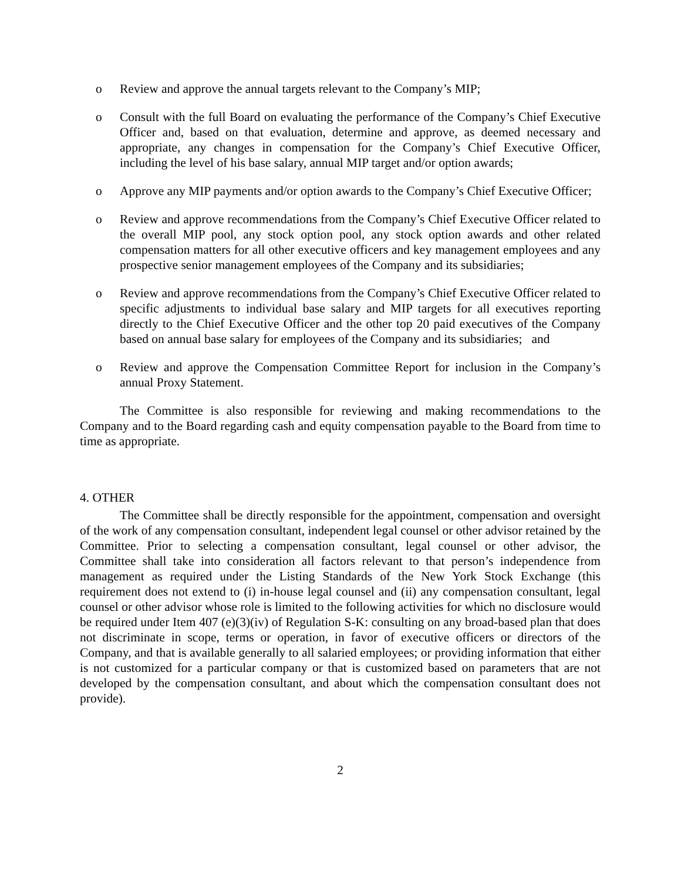o Review and approve the annual targets relevant to the Company’s MIP;
o Consult with the full Board on evaluating the performance of the Company’s Chief Executive Officer and, based on that evaluation, determine and approve, as deemed necessary and appropriate, any changes in compensation for the Company’s Chief Executive Officer, including the level of his base salary, annual MIP target and/or option awards;
o Approve any MIP payments and/or option awards to the Company’s Chief Executive Officer;
o Review and approve recommendations from the Company’s Chief Executive Officer related to the overall MIP pool, any stock option pool, any stock option awards and other related compensation matters for all other executive officers and key management employees and any prospective senior management employees of the Company and its subsidiaries;
o Review and approve recommendations from the Company’s Chief Executive Officer related to specific adjustments to individual base salary and MIP targets for all executives reporting directly to the Chief Executive Officer and the other top 20 paid executives of the Company based on annual base salary for employees of the Company and its subsidiaries; and
o Review and approve the Compensation Committee Report for inclusion in the Company’s annual Proxy Statement.
The Committee is also responsible for reviewing and making recommendations to the Company and to the Board regarding cash and equity compensation payable to the Board from time to time as appropriate.
4. OTHER
The Committee shall be directly responsible for the appointment, compensation and oversight of the work of any compensation consultant, independent legal counsel or other advisor retained by the Committee. Prior to selecting a compensation consultant, legal counsel or other advisor, the Committee shall take into consideration all factors relevant to that person’s independence from management as required under the Listing Standards of the New York Stock Exchange (this requirement does not extend to (i) in-house legal counsel and (ii) any compensation consultant, legal counsel or other advisor whose role is limited to the following activities for which no disclosure would be required under Item 407 (e)(3)(iv) of Regulation S-K: consulting on any broad-based plan that does not discriminate in scope, terms or operation, in favor of executive officers or directors of the Company, and that is available generally to all salaried employees; or providing information that either is not customized for a particular company or that is customized based on parameters that are not developed by the compensation consultant, and about which the compensation consultant does not provide).
2